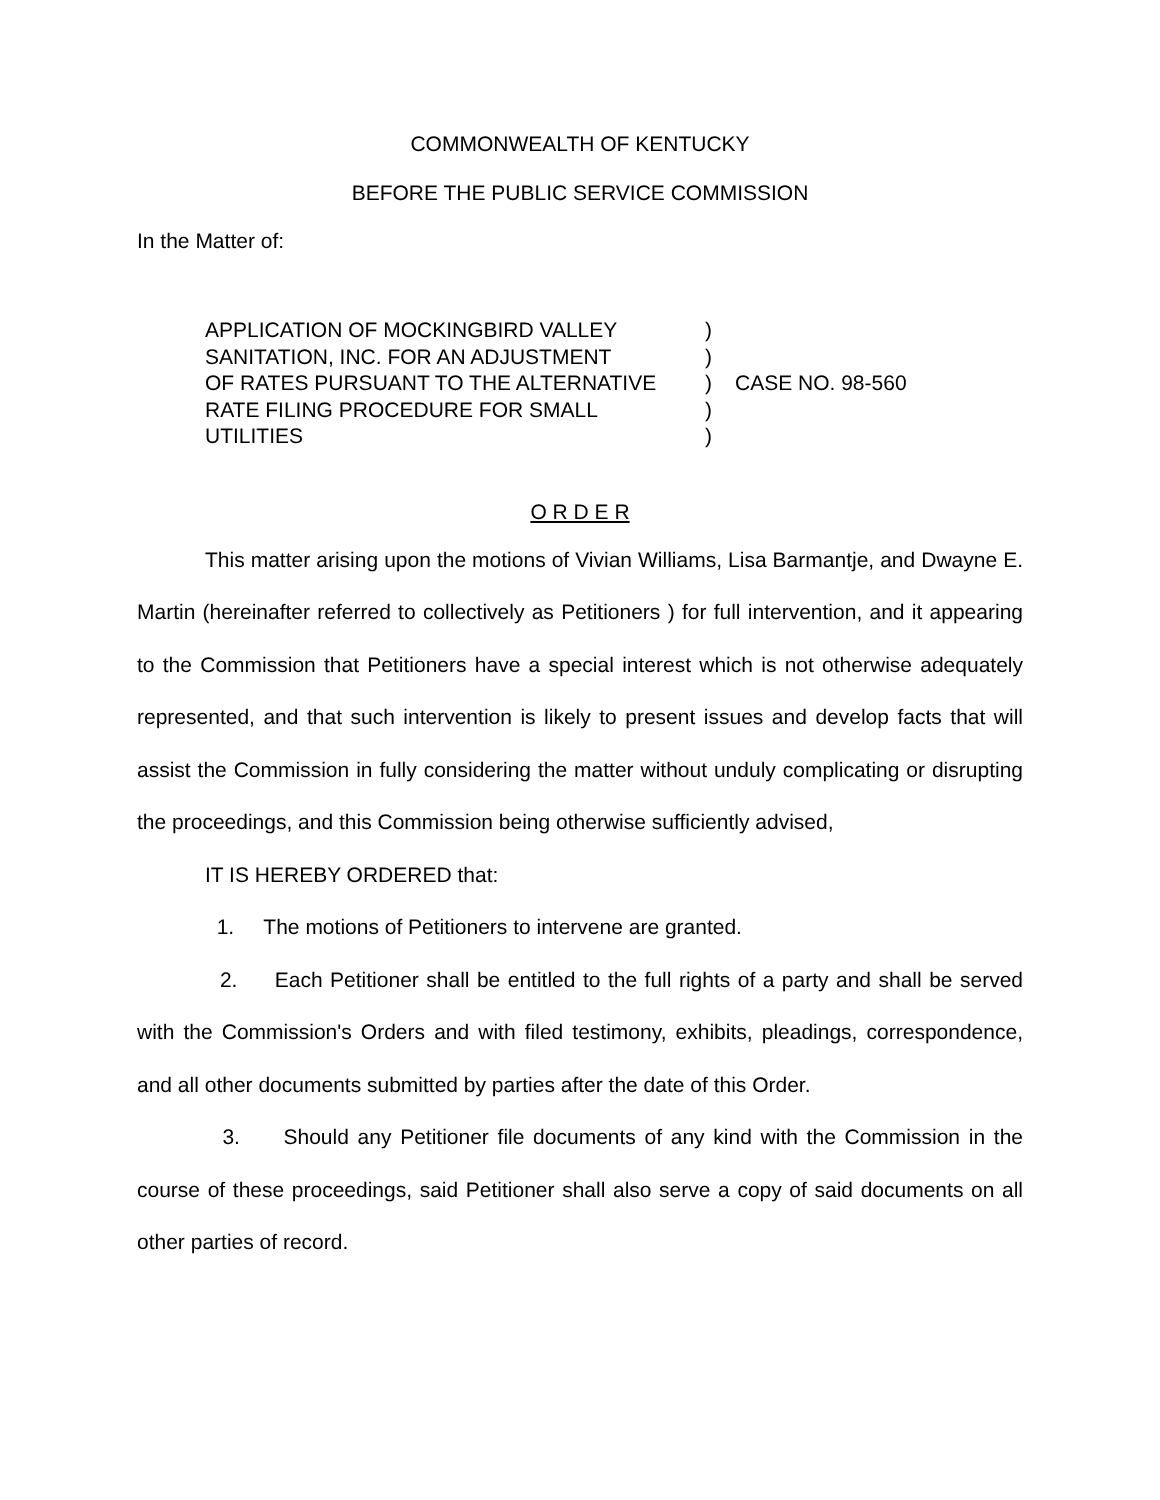COMMONWEALTH OF KENTUCKY
BEFORE THE PUBLIC SERVICE COMMISSION
In the Matter of:
| APPLICATION OF MOCKINGBIRD VALLEY | ) | |
| SANITATION, INC. FOR AN ADJUSTMENT | ) | |
| OF RATES PURSUANT TO THE ALTERNATIVE | ) | CASE NO. 98-560 |
| RATE FILING PROCEDURE FOR SMALL | ) | |
| UTILITIES | ) | |
O R D E R
This matter arising upon the motions of Vivian Williams, Lisa Barmantje, and Dwayne E. Martin (hereinafter referred to collectively as Petitioners ) for full intervention, and it appearing to the Commission that Petitioners have a special interest which is not otherwise adequately represented, and that such intervention is likely to present issues and develop facts that will assist the Commission in fully considering the matter without unduly complicating or disrupting the proceedings, and this Commission being otherwise sufficiently advised,
IT IS HEREBY ORDERED that:
1. The motions of Petitioners to intervene are granted.
2. Each Petitioner shall be entitled to the full rights of a party and shall be served with the Commission's Orders and with filed testimony, exhibits, pleadings, correspondence, and all other documents submitted by parties after the date of this Order.
3. Should any Petitioner file documents of any kind with the Commission in the course of these proceedings, said Petitioner shall also serve a copy of said documents on all other parties of record.